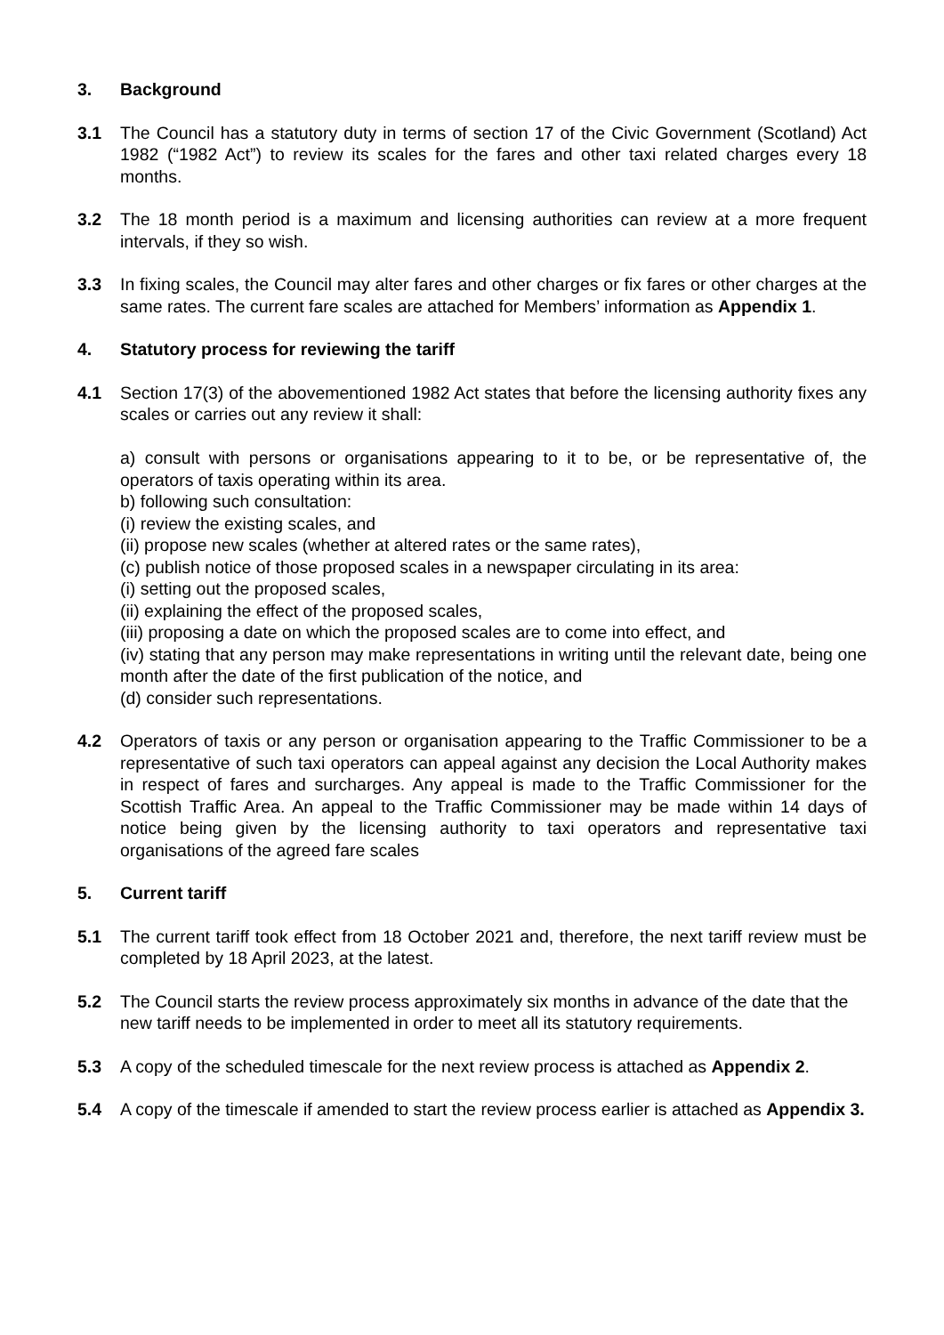3. Background
3.1 The Council has a statutory duty in terms of section 17 of the Civic Government (Scotland) Act 1982 (“1982 Act”) to review its scales for the fares and other taxi related charges every 18 months.
3.2 The 18 month period is a maximum and licensing authorities can review at a more frequent intervals, if they so wish.
3.3 In fixing scales, the Council may alter fares and other charges or fix fares or other charges at the same rates. The current fare scales are attached for Members’ information as Appendix 1.
4. Statutory process for reviewing the tariff
4.1 Section 17(3) of the abovementioned 1982 Act states that before the licensing authority fixes any scales or carries out any review it shall:
a) consult with persons or organisations appearing to it to be, or be representative of, the operators of taxis operating within its area.
b) following such consultation:
(i) review the existing scales, and
(ii) propose new scales (whether at altered rates or the same rates),
(c) publish notice of those proposed scales in a newspaper circulating in its area:
(i) setting out the proposed scales,
(ii) explaining the effect of the proposed scales,
(iii) proposing a date on which the proposed scales are to come into effect, and
(iv) stating that any person may make representations in writing until the relevant date, being one month after the date of the first publication of the notice, and
(d) consider such representations.
4.2 Operators of taxis or any person or organisation appearing to the Traffic Commissioner to be a representative of such taxi operators can appeal against any decision the Local Authority makes in respect of fares and surcharges. Any appeal is made to the Traffic Commissioner for the Scottish Traffic Area. An appeal to the Traffic Commissioner may be made within 14 days of notice being given by the licensing authority to taxi operators and representative taxi organisations of the agreed fare scales
5. Current tariff
5.1 The current tariff took effect from 18 October 2021 and, therefore, the next tariff review must be completed by 18 April 2023, at the latest.
5.2 The Council starts the review process approximately six months in advance of the date that the new tariff needs to be implemented in order to meet all its statutory requirements.
5.3 A copy of the scheduled timescale for the next review process is attached as Appendix 2.
5.4 A copy of the timescale if amended to start the review process earlier is attached as Appendix 3.